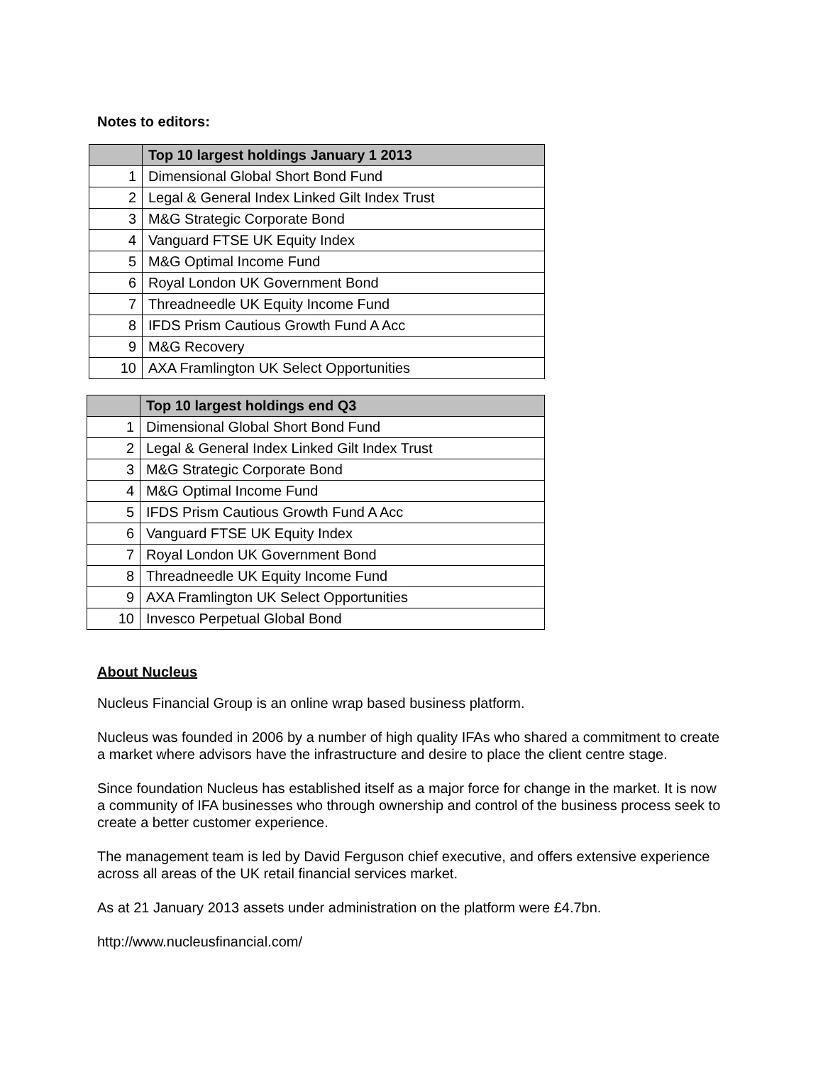Notes to editors:
| | Top 10 largest holdings January 1 2013 |
| --- | --- |
| 1 | Dimensional Global Short Bond Fund |
| 2 | Legal & General Index Linked Gilt Index Trust |
| 3 | M&G Strategic Corporate Bond |
| 4 | Vanguard FTSE UK Equity Index |
| 5 | M&G Optimal Income Fund |
| 6 | Royal London UK Government Bond |
| 7 | Threadneedle UK Equity Income Fund |
| 8 | IFDS Prism Cautious Growth Fund A Acc |
| 9 | M&G Recovery |
| 10 | AXA Framlington UK Select Opportunities |
| | Top 10 largest holdings end Q3 |
| --- | --- |
| 1 | Dimensional Global Short Bond Fund |
| 2 | Legal & General Index Linked Gilt Index Trust |
| 3 | M&G Strategic Corporate Bond |
| 4 | M&G Optimal Income Fund |
| 5 | IFDS Prism Cautious Growth Fund A Acc |
| 6 | Vanguard FTSE UK Equity Index |
| 7 | Royal London UK Government Bond |
| 8 | Threadneedle UK Equity Income Fund |
| 9 | AXA Framlington UK Select Opportunities |
| 10 | Invesco Perpetual Global Bond |
About Nucleus
Nucleus Financial Group is an online wrap based business platform.
Nucleus was founded in 2006 by a number of high quality IFAs who shared a commitment to create a market where advisors have the infrastructure and desire to place the client centre stage.
Since foundation Nucleus has established itself as a major force for change in the market. It is now a community of IFA businesses who through ownership and control of the business process seek to create a better customer experience.
The management team is led by David Ferguson chief executive, and offers extensive experience across all areas of the UK retail financial services market.
As at 21 January 2013 assets under administration on the platform were £4.7bn.
http://www.nucleusfinancial.com/